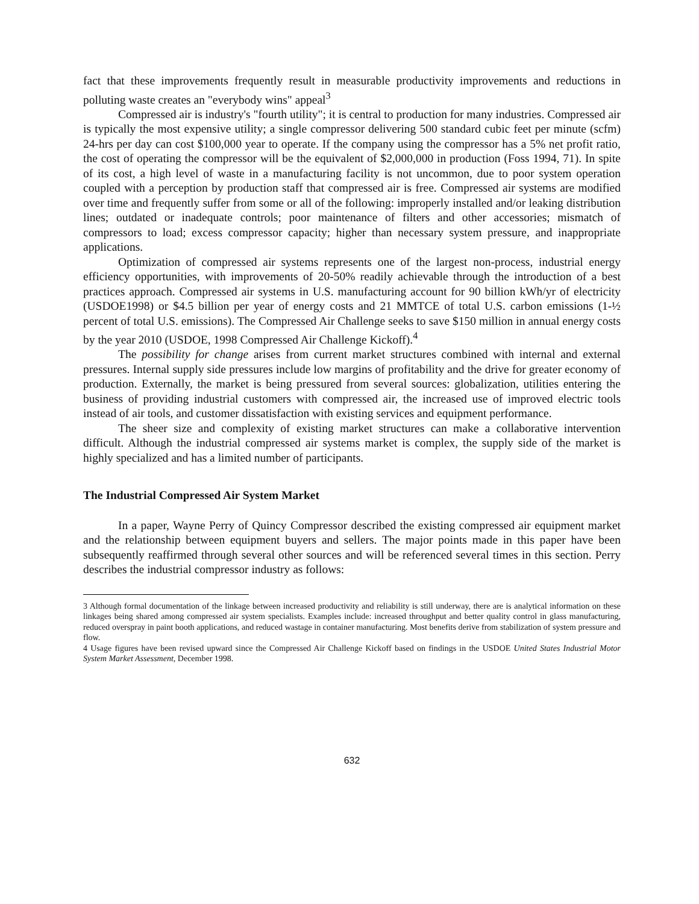fact that these improvements frequently result in measurable productivity improvements and reductions in polluting waste creates an "everybody wins" appeal<sup>3</sup>
Compressed air is industry's "fourth utility"; it is central to production for many industries. Compressed air is typically the most expensive utility; a single compressor delivering 500 standard cubic feet per minute (scfm) 24-hrs per day can cost $100,000 year to operate. If the company using the compressor has a 5% net profit ratio, the cost of operating the compressor will be the equivalent of $2,000,000 in production (Foss 1994, 71). In spite of its cost, a high level of waste in a manufacturing facility is not uncommon, due to poor system operation coupled with a perception by production staff that compressed air is free. Compressed air systems are modified over time and frequently suffer from some or all of the following: improperly installed and/or leaking distribution lines; outdated or inadequate controls; poor maintenance of filters and other accessories; mismatch of compressors to load; excess compressor capacity; higher than necessary system pressure, and inappropriate applications.
Optimization of compressed air systems represents one of the largest non-process, industrial energy efficiency opportunities, with improvements of 20-50% readily achievable through the introduction of a best practices approach. Compressed air systems in U.S. manufacturing account for 90 billion kWh/yr of electricity (USDOE1998) or $4.5 billion per year of energy costs and 21 MMTCE of total U.S. carbon emissions (1-½ percent of total U.S. emissions). The Compressed Air Challenge seeks to save $150 million in annual energy costs by the year 2010 (USDOE, 1998 Compressed Air Challenge Kickoff).<sup>4</sup>
The possibility for change arises from current market structures combined with internal and external pressures. Internal supply side pressures include low margins of profitability and the drive for greater economy of production. Externally, the market is being pressured from several sources: globalization, utilities entering the business of providing industrial customers with compressed air, the increased use of improved electric tools instead of air tools, and customer dissatisfaction with existing services and equipment performance.
The sheer size and complexity of existing market structures can make a collaborative intervention difficult. Although the industrial compressed air systems market is complex, the supply side of the market is highly specialized and has a limited number of participants.
The Industrial Compressed Air System Market
In a paper, Wayne Perry of Quincy Compressor described the existing compressed air equipment market and the relationship between equipment buyers and sellers. The major points made in this paper have been subsequently reaffirmed through several other sources and will be referenced several times in this section. Perry describes the industrial compressor industry as follows:
3 Although formal documentation of the linkage between increased productivity and reliability is still underway, there are is analytical information on these linkages being shared among compressed air system specialists. Examples include: increased throughput and better quality control in glass manufacturing, reduced overspray in paint booth applications, and reduced wastage in container manufacturing. Most benefits derive from stabilization of system pressure and flow.
4 Usage figures have been revised upward since the Compressed Air Challenge Kickoff based on findings in the USDOE United States Industrial Motor System Market Assessment, December 1998.
632